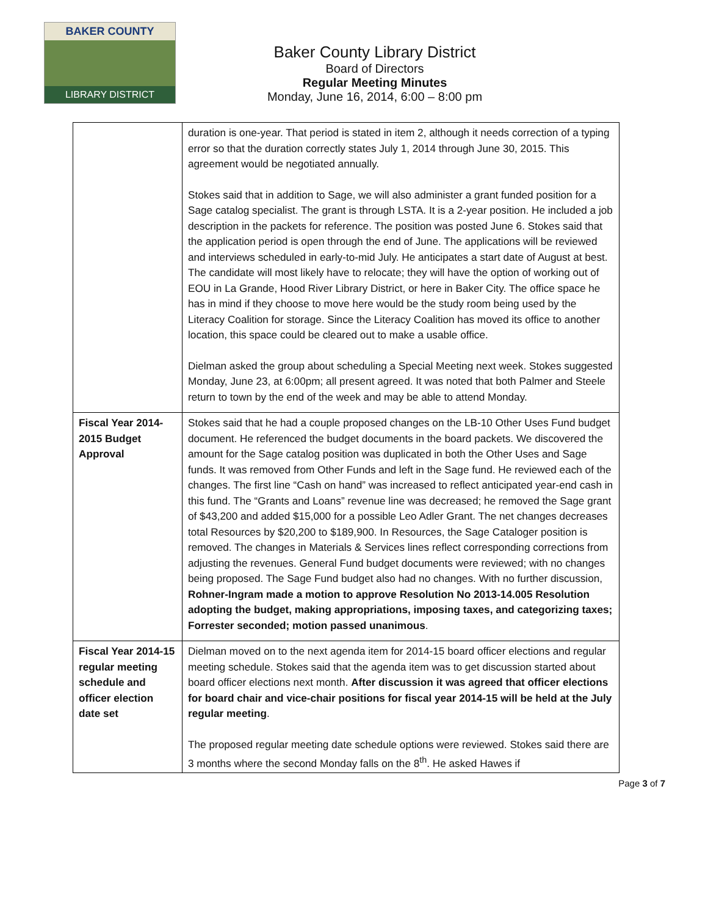BAKER COUNTY
LIBRARY DISTRICT
Baker County Library District
Board of Directors
Regular Meeting Minutes
Monday, June 16, 2014, 6:00 – 8:00 pm
| | duration is one-year. That period is stated in item 2, although it needs correction of a typing error so that the duration correctly states July 1, 2014 through June 30, 2015. This agreement would be negotiated annually. Stokes said that in addition to Sage, we will also administer a grant funded position for a Sage catalog specialist. The grant is through LSTA. It is a 2-year position. He included a job description in the packets for reference. The position was posted June 6. Stokes said that the application period is open through the end of June. The applications will be reviewed and interviews scheduled in early-to-mid July. He anticipates a start date of August at best. The candidate will most likely have to relocate; they will have the option of working out of EOU in La Grande, Hood River Library District, or here in Baker City. The office space he has in mind if they choose to move here would be the study room being used by the Literacy Coalition for storage. Since the Literacy Coalition has moved its office to another location, this space could be cleared out to make a usable office. Dielman asked the group about scheduling a Special Meeting next week. Stokes suggested Monday, June 23, at 6:00pm; all present agreed. It was noted that both Palmer and Steele return to town by the end of the week and may be able to attend Monday. |
| Fiscal Year 2014-2015 Budget Approval | Stokes said that he had a couple proposed changes on the LB-10 Other Uses Fund budget document. He referenced the budget documents in the board packets. We discovered the amount for the Sage catalog position was duplicated in both the Other Uses and Sage funds. It was removed from Other Funds and left in the Sage fund. He reviewed each of the changes. The first line “Cash on hand” was increased to reflect anticipated year-end cash in this fund. The “Grants and Loans” revenue line was decreased; he removed the Sage grant of $43,200 and added $15,000 for a possible Leo Adler Grant. The net changes decreases total Resources by $20,200 to $189,900. In Resources, the Sage Cataloger position is removed. The changes in Materials & Services lines reflect corresponding corrections from adjusting the revenues. General Fund budget documents were reviewed; with no changes being proposed. The Sage Fund budget also had no changes. With no further discussion, Rohner-Ingram made a motion to approve Resolution No 2013-14.005 Resolution adopting the budget, making appropriations, imposing taxes, and categorizing taxes; Forrester seconded; motion passed unanimous . |
| Fiscal Year 2014-15 regular meeting schedule and officer election date set | Dielman moved on to the next agenda item for 2014-15 board officer elections and regular meeting schedule. Stokes said that the agenda item was to get discussion started about board officer elections next month. After discussion it was agreed that officer elections for board chair and vice-chair positions for fiscal year 2014-15 will be held at the July regular meeting . The proposed regular meeting date schedule options were reviewed. Stokes said there are 3 months where the second Monday falls on the 8<sup>th</sup>. He asked Hawes if |
Page 3 of 7